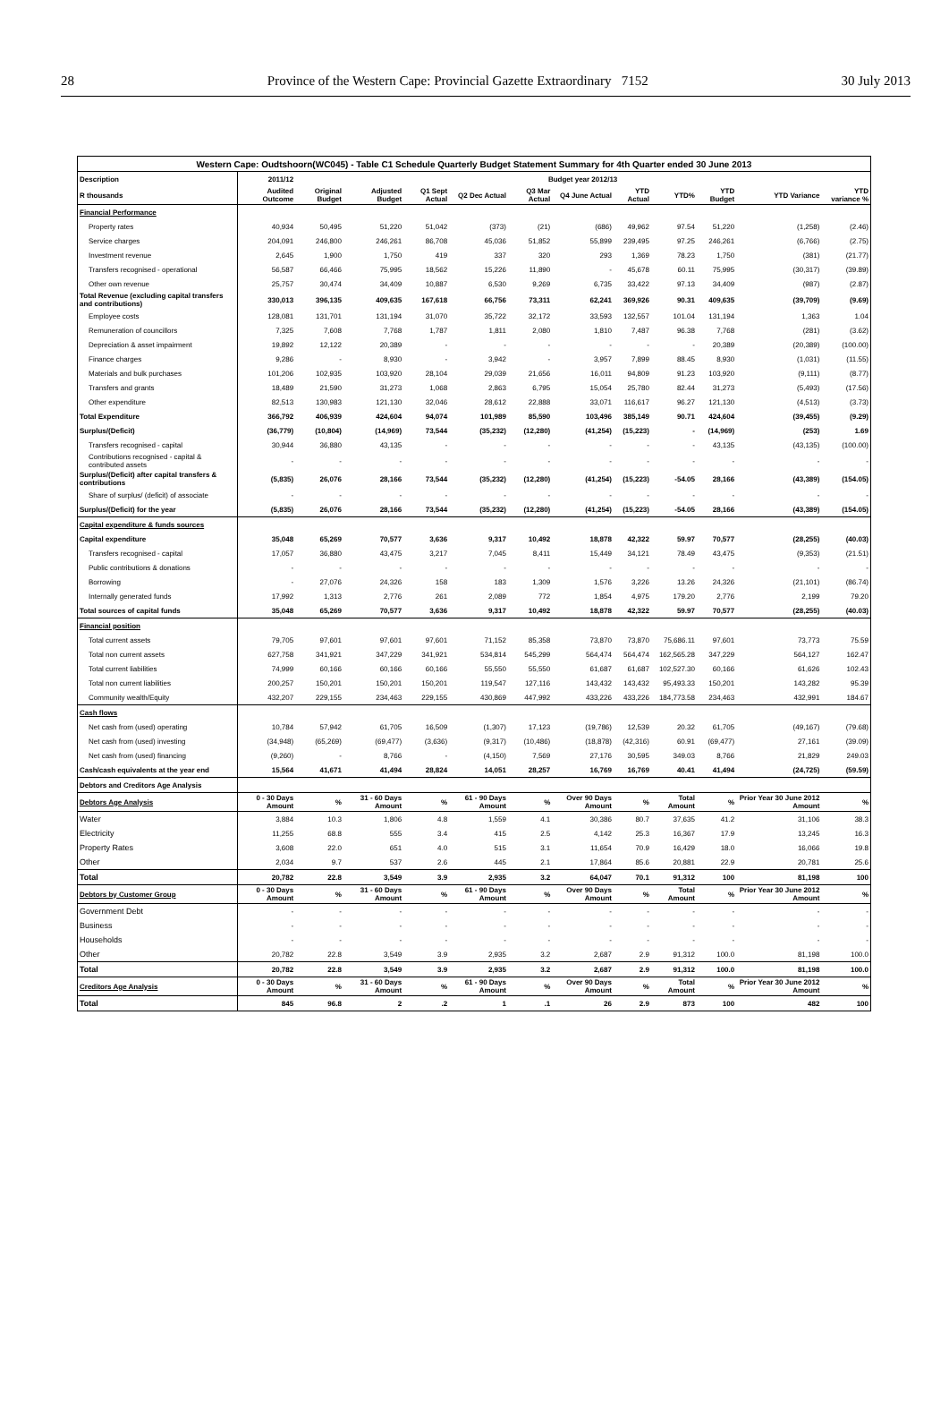28 Province of the Western Cape: Provincial Gazette Extraordinary 7152 30 July 2013
| Western Cape: Oudtshoorn(WC045) - Table C1 Schedule Quarterly Budget Statement Summary for 4th Quarter ended 30 June 2013 | | | | | | | | | | | | |
| --- | --- | --- | --- | --- | --- | --- | --- | --- | --- | --- | --- | --- |
| Description | 2011/12 | Budget year 2012/13 | | | | | | | | | | |
| R thousands | Audited Outcome | Original Budget | Adjusted Budget | Q1 Sept Actual | Q2 Dec Actual | Q3 Mar Actual | Q4 June Actual | YTD Actual | YTD% | YTD Budget | YTD Variance | YTD variance % |
| Financial Performance | | | | | | | | | | | | |
| Property rates | 40,934 | 50,495 | 51,220 | 51,042 | (373) | (21) | (686) | 49,962 | 97.54 | 51,220 | (1,258) | (2.46) |
| Service charges | 204,091 | 246,800 | 246,261 | 86,708 | 45,036 | 51,852 | 55,899 | 239,495 | 97.25 | 246,261 | (6,766) | (2.75) |
| Investment revenue | 2,645 | 1,900 | 1,750 | 419 | 337 | 320 | 293 | 1,369 | 78.23 | 1,750 | (381) | (21.77) |
| Transfers recognised - operational | 56,587 | 66,466 | 75,995 | 18,562 | 15,226 | 11,890 | - | 45,678 | 60.11 | 75,995 | (30,317) | (39.89) |
| Other own revenue | 25,757 | 30,474 | 34,409 | 10,887 | 6,530 | 9,269 | 6,735 | 33,422 | 97.13 | 34,409 | (987) | (2.87) |
| Total Revenue (excluding capital transfers and contributions) | 330,013 | 396,135 | 409,635 | 167,618 | 66,756 | 73,311 | 62,241 | 369,926 | 90.31 | 409,635 | (39,709) | (9.69) |
| Employee costs | 128,081 | 131,701 | 131,194 | 31,070 | 35,722 | 32,172 | 33,593 | 132,557 | 101.04 | 131,194 | 1,363 | 1.04 |
| Remuneration of councillors | 7,325 | 7,608 | 7,768 | 1,787 | 1,811 | 2,080 | 1,810 | 7,487 | 96.38 | 7,768 | (281) | (3.62) |
| Depreciation & asset impairment | 19,892 | 12,122 | 20,389 | - | - | - | - | - | - | 20,389 | (20,389) | (100.00) |
| Finance charges | 9,286 | - | 8,930 | - | 3,942 | - | 3,957 | 7,899 | 88.45 | 8,930 | (1,031) | (11.55) |
| Materials and bulk purchases | 101,206 | 102,935 | 103,920 | 28,104 | 29,039 | 21,656 | 16,011 | 94,809 | 91.23 | 103,920 | (9,111) | (8.77) |
| Transfers and grants | 18,489 | 21,590 | 31,273 | 1,068 | 2,863 | 6,795 | 15,054 | 25,780 | 82.44 | 31,273 | (5,493) | (17.56) |
| Other expenditure | 82,513 | 130,983 | 121,130 | 32,046 | 28,612 | 22,888 | 33,071 | 116,617 | 96.27 | 121,130 | (4,513) | (3.73) |
| Total Expenditure | 366,792 | 406,939 | 424,604 | 94,074 | 101,989 | 85,590 | 103,496 | 385,149 | 90.71 | 424,604 | (39,455) | (9.29) |
| Surplus/(Deficit) | (36,779) | (10,804) | (14,969) | 73,544 | (35,232) | (12,280) | (41,254) | (15,223) | - | (14,969) | (253) | 1.69 |
| Transfers recognised - capital | 30,944 | 36,880 | 43,135 | - | - | - | - | - | - | 43,135 | (43,135) | (100.00) |
| Contributions recognised - capital & contributed assets | - | - | - | - | - | - | - | - | - | - | - | - |
| Surplus/(Deficit) after capital transfers & contributions | (5,835) | 26,076 | 28,166 | 73,544 | (35,232) | (12,280) | (41,254) | (15,223) | -54.05 | 28,166 | (43,389) | (154.05) |
| Share of surplus/ (deficit) of associate | - | - | - | - | - | - | - | - | - | - | - | - |
| Surplus/(Deficit) for the year | (5,835) | 26,076 | 28,166 | 73,544 | (35,232) | (12,280) | (41,254) | (15,223) | -54.05 | 28,166 | (43,389) | (154.05) |
| Capital expenditure & funds sources | | | | | | | | | | | | |
| Capital expenditure | 35,048 | 65,269 | 70,577 | 3,636 | 9,317 | 10,492 | 18,878 | 42,322 | 59.97 | 70,577 | (28,255) | (40.03) |
| Transfers recognised - capital | 17,057 | 36,880 | 43,475 | 3,217 | 7,045 | 8,411 | 15,449 | 34,121 | 78.49 | 43,475 | (9,353) | (21.51) |
| Public contributions & donations | - | - | - | - | - | - | - | - | - | - | - | - |
| Borrowing | - | 27,076 | 24,326 | 158 | 183 | 1,309 | 1,576 | 3,226 | 13.26 | 24,326 | (21,101) | (86.74) |
| Internally generated funds | 17,992 | 1,313 | 2,776 | 261 | 2,089 | 772 | 1,854 | 4,975 | 179.20 | 2,776 | 2,199 | 79.20 |
| Total sources of capital funds | 35,048 | 65,269 | 70,577 | 3,636 | 9,317 | 10,492 | 18,878 | 42,322 | 59.97 | 70,577 | (28,255) | (40.03) |
| Financial position | | | | | | | | | | | | |
| Total current assets | 79,705 | 97,601 | 97,601 | 97,601 | 71,152 | 85,358 | 73,870 | 73,870 | 75,686.11 | 97,601 | 73,773 | 75.59 |
| Total non current assets | 627,758 | 341,921 | 347,229 | 341,921 | 534,814 | 545,299 | 564,474 | 564,474 | 162,565.28 | 347,229 | 564,127 | 162.47 |
| Total current liabilities | 74,999 | 60,166 | 60,166 | 60,166 | 55,550 | 55,550 | 61,687 | 61,687 | 102,527.30 | 60,166 | 61,626 | 102.43 |
| Total non current liabilities | 200,257 | 150,201 | 150,201 | 150,201 | 119,547 | 127,116 | 143,432 | 143,432 | 95,493.33 | 150,201 | 143,282 | 95.39 |
| Community wealth/Equity | 432,207 | 229,155 | 234,463 | 229,155 | 430,869 | 447,992 | 433,226 | 433,226 | 184,773.58 | 234,463 | 432,991 | 184.67 |
| Cash flows | | | | | | | | | | | | |
| Net cash from (used) operating | 10,784 | 57,942 | 61,705 | 16,509 | (1,307) | 17,123 | (19,786) | 12,539 | 20.32 | 61,705 | (49,167) | (79.68) |
| Net cash from (used) investing | (34,948) | (65,269) | (69,477) | (3,636) | (9,317) | (10,486) | (18,878) | (42,316) | 60.91 | (69,477) | 27,161 | (39.09) |
| Net cash from (used) financing | (9,260) | - | 8,766 | - | (4,150) | 7,569 | 27,176 | 30,595 | 349.03 | 8,766 | 21,829 | 249.03 |
| Cash/cash equivalents at the year end | 15,564 | 41,671 | 41,494 | 28,824 | 14,051 | 28,257 | 16,769 | 16,769 | 40.41 | 41,494 | (24,725) | (59.59) |
| Debtors and Creditors Age Analysis | | | | | | | | | | | | |
| Debtors Age Analysis | 0 - 30 Days Amount | % | 31 - 60 Days Amount | % | 61 - 90 Days Amount | % | Over 90 Days Amount | % | Total Amount | % | Prior Year 30 June 2012 Amount | % |
| Water | 3,884 | 10.3 | 1,806 | 4.8 | 1,559 | 4.1 | 30,386 | 80.7 | 37,635 | 41.2 | 31,106 | 38.3 |
| Electricity | 11,255 | 68.8 | 555 | 3.4 | 415 | 2.5 | 4,142 | 25.3 | 16,367 | 17.9 | 13,245 | 16.3 |
| Property Rates | 3,608 | 22.0 | 651 | 4.0 | 515 | 3.1 | 11,654 | 70.9 | 16,429 | 18.0 | 16,066 | 19.8 |
| Other | 2,034 | 9.7 | 537 | 2.6 | 445 | 2.1 | 17,864 | 85.6 | 20,881 | 22.9 | 20,781 | 25.6 |
| Total | 20,782 | 22.8 | 3,549 | 3.9 | 2,935 | 3.2 | 64,047 | 70.1 | 91,312 | 100 | 81,198 | 100 |
| Debtors by Customer Group | 0 - 30 Days Amount | % | 31 - 60 Days Amount | % | 61 - 90 Days Amount | % | Over 90 Days Amount | % | Total Amount | % | Prior Year 30 June 2012 Amount | % |
| Government Debt | - | - | - | - | - | - | - | - | - | - | - | - |
| Business | - | - | - | - | - | - | - | - | - | - | - | - |
| Households | - | - | - | - | - | - | - | - | - | - | - | - |
| Other | 20,782 | 22.8 | 3,549 | 3.9 | 2,935 | 3.2 | 2,687 | 2.9 | 91,312 | 100.0 | 81,198 | 100.0 |
| Total | 20,782 | 22.8 | 3,549 | 3.9 | 2,935 | 3.2 | 2,687 | 2.9 | 91,312 | 100.0 | 81,198 | 100.0 |
| Creditors Age Analysis | 0 - 30 Days Amount | % | 31 - 60 Days Amount | % | 61 - 90 Days Amount | % | Over 90 Days Amount | % | Total Amount | % | Prior Year 30 June 2012 Amount | % |
| Total | 845 | 96.8 | 2 | .2 | 1 | .1 | 26 | 2.9 | 873 | 100 | 482 | 100 |